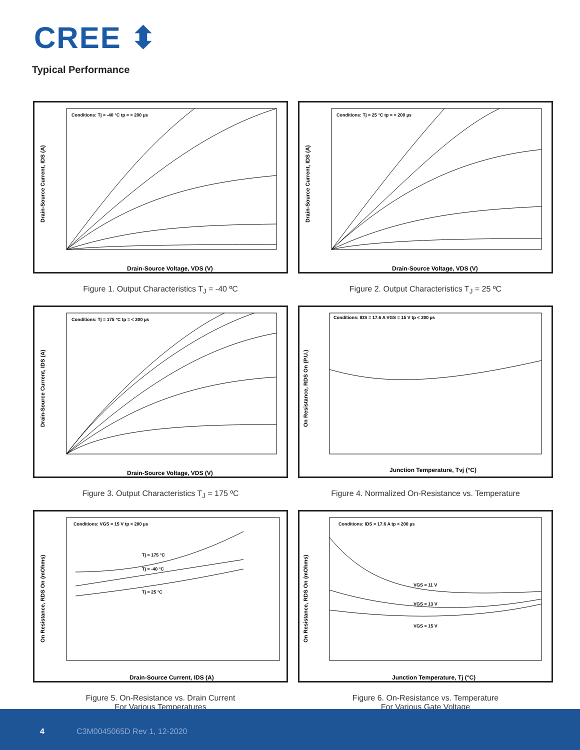CREE ⬍
Typical Performance
Drain-Source Current, IDS (A)
Drain-Source Voltage, VDS (V)
Conditions: Tj = -40 °C tp = < 200 µs
Drain-Source Current, IDS (A)
Drain-Source Voltage, VDS (V)
Conditions: Tj = 25 °C tp = < 200 µs
Figure 1. Output Characteristics T<sub>J</sub> = -40 ºC
Figure 2. Output Characteristics T<sub>J</sub> = 25 ºC
Drain-Source Current, IDS (A)
Drain-Source Voltage, VDS (V)
Conditions: Tj = 175 °C tp = < 200 µs
On Resistance, RDS On (P.U.)
Junction Temperature, Tvj (°C)
Conditions: IDS = 17.6 A VGS = 15 V tp < 200 µs
Figure 3. Output Characteristics T<sub>J</sub> = 175 ºC
Figure 4. Normalized On-Resistance vs. Temperature
On Resistance, RDS On (mOhms)
Drain-Source Current, IDS (A)
Conditions: VGS = 15 V tp < 200 µs
Tj = 175 °C
Tj = -40 °C
Tj = 25 °C
On Resistance, RDS On (mOhms)
Junction Temperature, Tj (°C)
Conditions: IDS = 17.6 A tp < 200 µs
VGS = 11 V
VGS = 13 V
VGS = 15 V
Figure 5. On-Resistance vs. Drain Current
For Various Temperatures
Figure 6. On-Resistance vs. Temperature
For Various Gate Voltage
4 C3M0045065D Rev 1, 12-2020